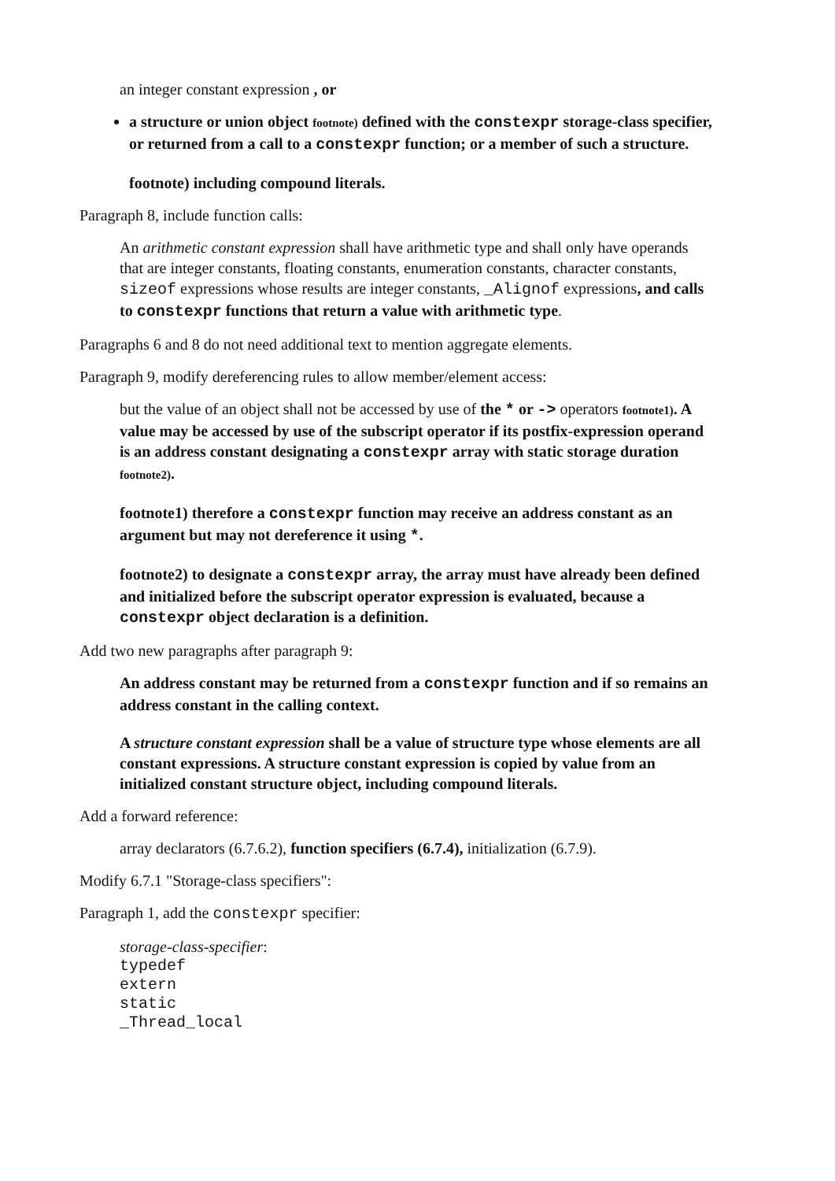an integer constant expression , or
a structure or union object footnote) defined with the constexpr storage-class specifier, or returned from a call to a constexpr function; or a member of such a structure.
footnote) including compound literals.
Paragraph 8, include function calls:
An arithmetic constant expression shall have arithmetic type and shall only have operands that are integer constants, floating constants, enumeration constants, character constants, sizeof expressions whose results are integer constants, _Alignof expressions, and calls to constexpr functions that return a value with arithmetic type.
Paragraphs 6 and 8 do not need additional text to mention aggregate elements.
Paragraph 9, modify dereferencing rules to allow member/element access:
but the value of an object shall not be accessed by use of the * or -> operators footnote1). A value may be accessed by use of the subscript operator if its postfix-expression operand is an address constant designating a constexpr array with static storage duration footnote2).
footnote1) therefore a constexpr function may receive an address constant as an argument but may not dereference it using *.
footnote2) to designate a constexpr array, the array must have already been defined and initialized before the subscript operator expression is evaluated, because a constexpr object declaration is a definition.
Add two new paragraphs after paragraph 9:
An address constant may be returned from a constexpr function and if so remains an address constant in the calling context.
A structure constant expression shall be a value of structure type whose elements are all constant expressions. A structure constant expression is copied by value from an initialized constant structure object, including compound literals.
Add a forward reference:
array declarators (6.7.6.2), function specifiers (6.7.4), initialization (6.7.9).
Modify 6.7.1 "Storage-class specifiers":
Paragraph 1, add the constexpr specifier:
storage-class-specifier:
typedef
extern
static
_Thread_local